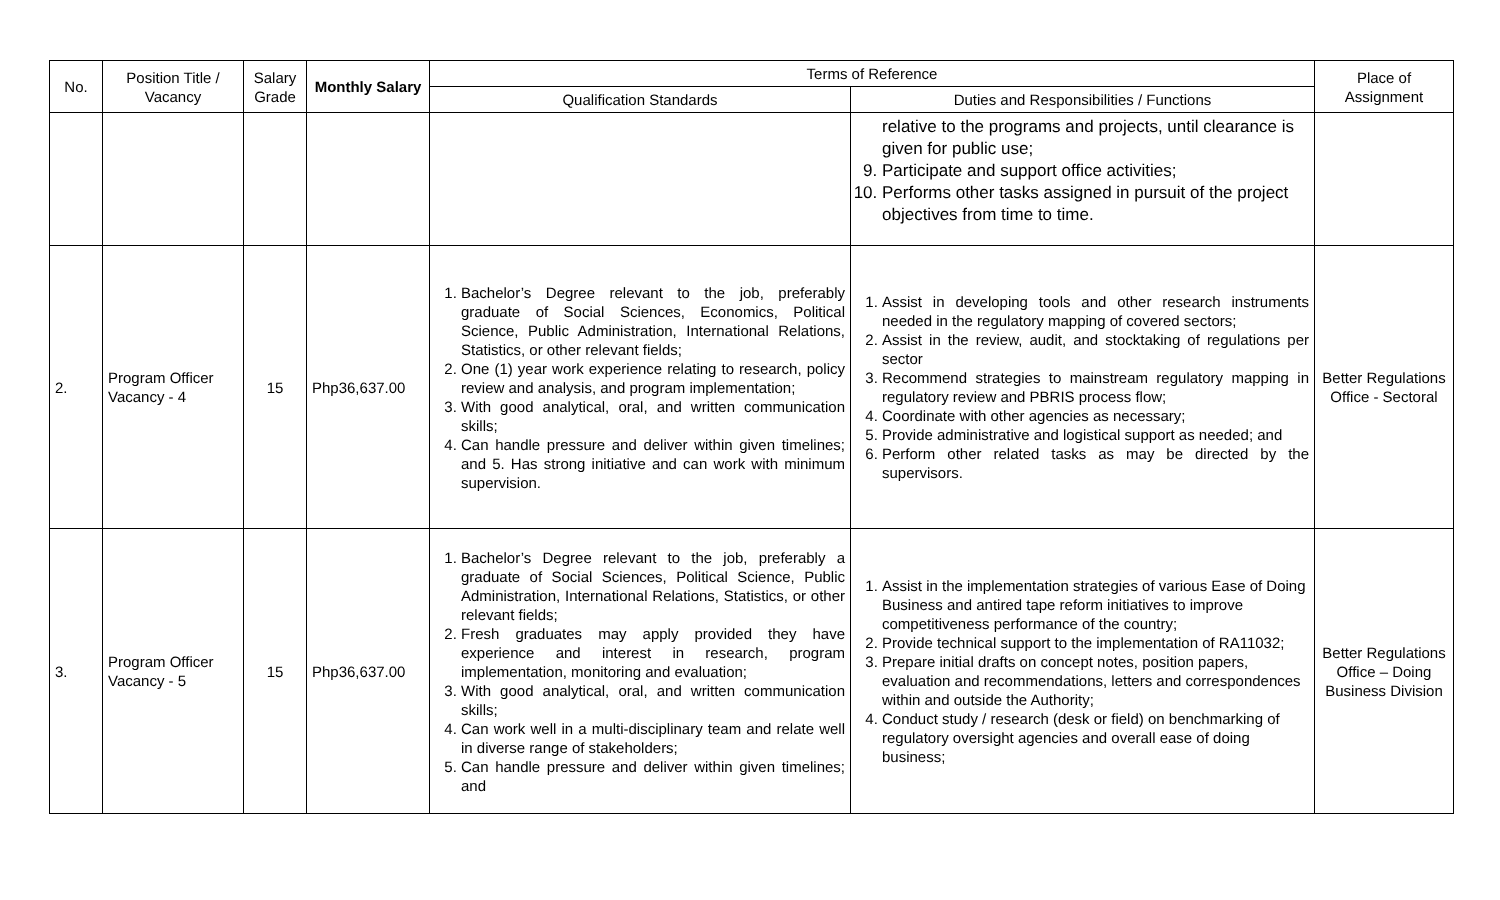| No. | Position Title / Vacancy | Salary Grade | Monthly Salary | Terms of Reference | | Place of Assignment |
| --- | --- | --- | --- | --- | --- | --- |
| | | | | Qualification Standards | Duties and Responsibilities / Functions | |
| | | | | | relative to the programs and projects, until clearance is given for public use; 9. Participate and support office activities; 10. Performs other tasks assigned in pursuit of the project objectives from time to time. | |
| 2. | Program Officer Vacancy - 4 | 15 | Php36,637.00 | 1. Bachelor’s Degree relevant to the job, preferably graduate of Social Sciences, Economics, Political Science, Public Administration, International Relations, Statistics, or other relevant fields; 2. One (1) year work experience relating to research, policy review and analysis, and program implementation; 3. With good analytical, oral, and written communication skills; 4. Can handle pressure and deliver within given timelines; and 5. Has strong initiative and can work with minimum supervision. | 1. Assist in developing tools and other research instruments needed in the regulatory mapping of covered sectors; 2. Assist in the review, audit, and stocktaking of regulations per sector 3. Recommend strategies to mainstream regulatory mapping in regulatory review and PBRIS process flow; 4. Coordinate with other agencies as necessary; 5. Provide administrative and logistical support as needed; and 6. Perform other related tasks as may be directed by the supervisors. | Better Regulations Office - Sectoral |
| 3. | Program Officer Vacancy - 5 | 15 | Php36,637.00 | 1. Bachelor’s Degree relevant to the job, preferably a graduate of Social Sciences, Political Science, Public Administration, International Relations, Statistics, or other relevant fields; 2. Fresh graduates may apply provided they have experience and interest in research, program implementation, monitoring and evaluation; 3. With good analytical, oral, and written communication skills; 4. Can work well in a multi-disciplinary team and relate well in diverse range of stakeholders; 5. Can handle pressure and deliver within given timelines; and | 1. Assist in the implementation strategies of various Ease of Doing Business and antired tape reform initiatives to improve competitiveness performance of the country; 2. Provide technical support to the implementation of RA11032; 3. Prepare initial drafts on concept notes, position papers, evaluation and recommendations, letters and correspondences within and outside the Authority; 4. Conduct study / research (desk or field) on benchmarking of regulatory oversight agencies and overall ease of doing business; | Better Regulations Office – Doing Business Division |